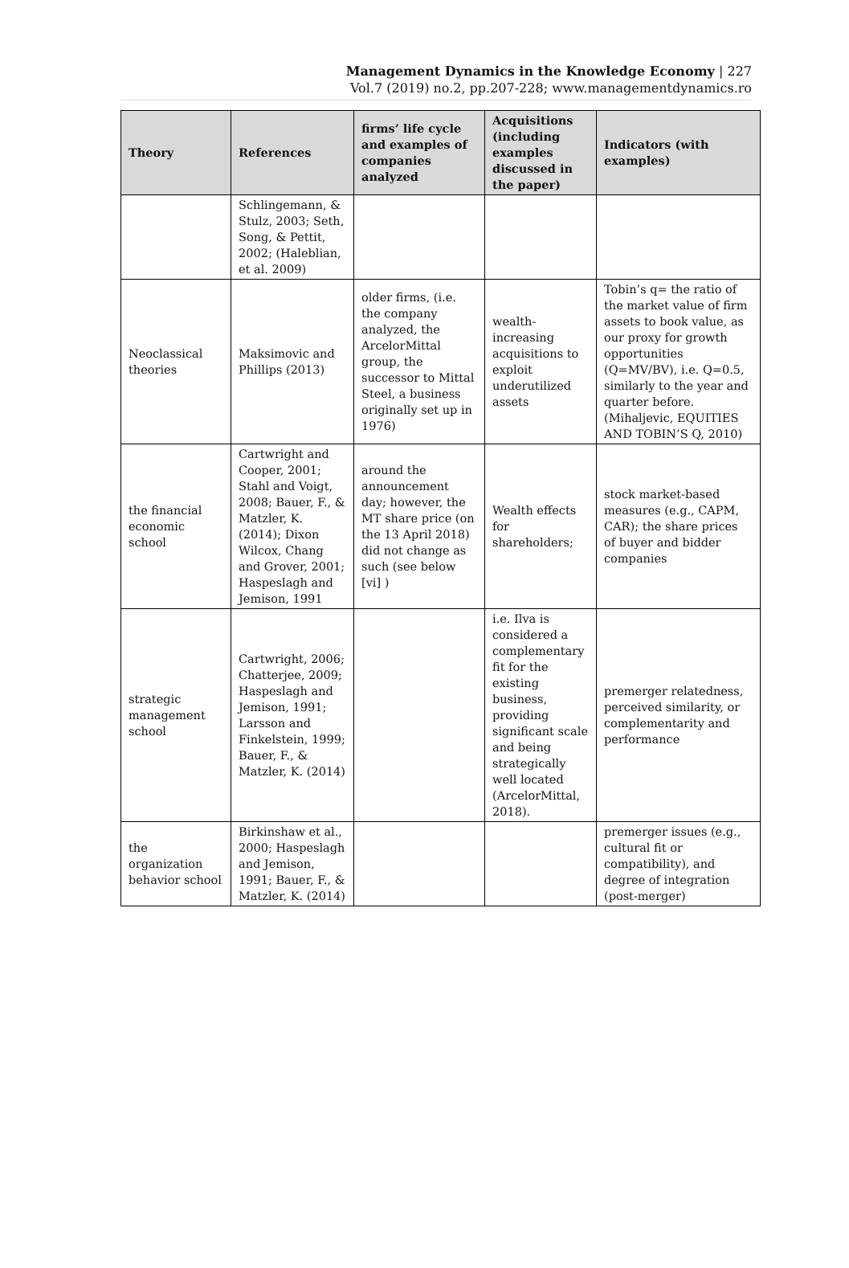Management Dynamics in the Knowledge Economy | 227
Vol.7 (2019) no.2, pp.207-228; www.managementdynamics.ro
| Theory | References | firms’ life cycle and examples of companies analyzed | Acquisitions (including examples discussed in the paper) | Indicators (with examples) |
| --- | --- | --- | --- | --- |
| | Schlingemann, & Stulz, 2003; Seth, Song, & Pettit, 2002; (Haleblian, et al. 2009) | | | |
| Neoclassical theories | Maksimovic and Phillips (2013) | older firms, (i.e. the company analyzed, the ArcelorMittal group, the successor to Mittal Steel, a business originally set up in 1976) | wealth-increasing acquisitions to exploit underutilized assets | Tobin’s q= the ratio of the market value of firm assets to book value, as our proxy for growth opportunities (Q=MV/BV), i.e. Q=0.5, similarly to the year and quarter before. (Mihaljevic, EQUITIES AND TOBIN’S Q, 2010) |
| the financial economic school | Cartwright and Cooper, 2001; Stahl and Voigt, 2008; Bauer, F., & Matzler, K. (2014); Dixon Wilcox, Chang and Grover, 2001; Haspeslagh and Jemison, 1991 | around the announcement day; however, the MT share price (on the 13 April 2018) did not change as such (see below [vi] ) | Wealth effects for shareholders; | stock market-based measures (e.g., CAPM, CAR); the share prices of buyer and bidder companies |
| strategic management school | Cartwright, 2006; Chatterjee, 2009; Haspeslagh and Jemison, 1991; Larsson and Finkelstein, 1999; Bauer, F., & Matzler, K. (2014) | | i.e. Ilva is considered a complementary fit for the existing business, providing significant scale and being strategically well located (ArcelorMittal, 2018). | premerger relatedness, perceived similarity, or complementarity and performance |
| the organization behavior school | Birkinshaw et al., 2000; Haspeslagh and Jemison, 1991; Bauer, F., & Matzler, K. (2014) | | | premerger issues (e.g., cultural fit or compatibility), and degree of integration (post-merger) |